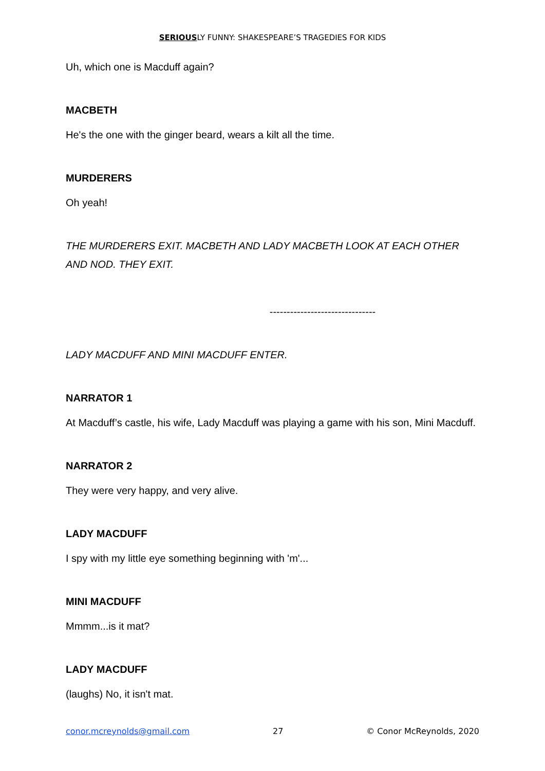SERIOUSLY FUNNY: SHAKESPEARE’S TRAGEDIES FOR KIDS
Uh, which one is Macduff again?
MACBETH
He's the one with the ginger beard, wears a kilt all the time.
MURDERERS
Oh yeah!
THE MURDERERS EXIT. MACBETH AND LADY MACBETH LOOK AT EACH OTHER AND NOD. THEY EXIT.
-------------------------------
LADY MACDUFF AND MINI MACDUFF ENTER.
NARRATOR 1
At Macduff’s castle, his wife, Lady Macduff was playing a game with his son, Mini Macduff.
NARRATOR 2
They were very happy, and very alive.
LADY MACDUFF
I spy with my little eye something beginning with 'm'...
MINI MACDUFF
Mmmm...is it mat?
LADY MACDUFF
(laughs) No, it isn't mat.
conor.mcreynolds@gmail.com 27 © Conor McReynolds, 2020